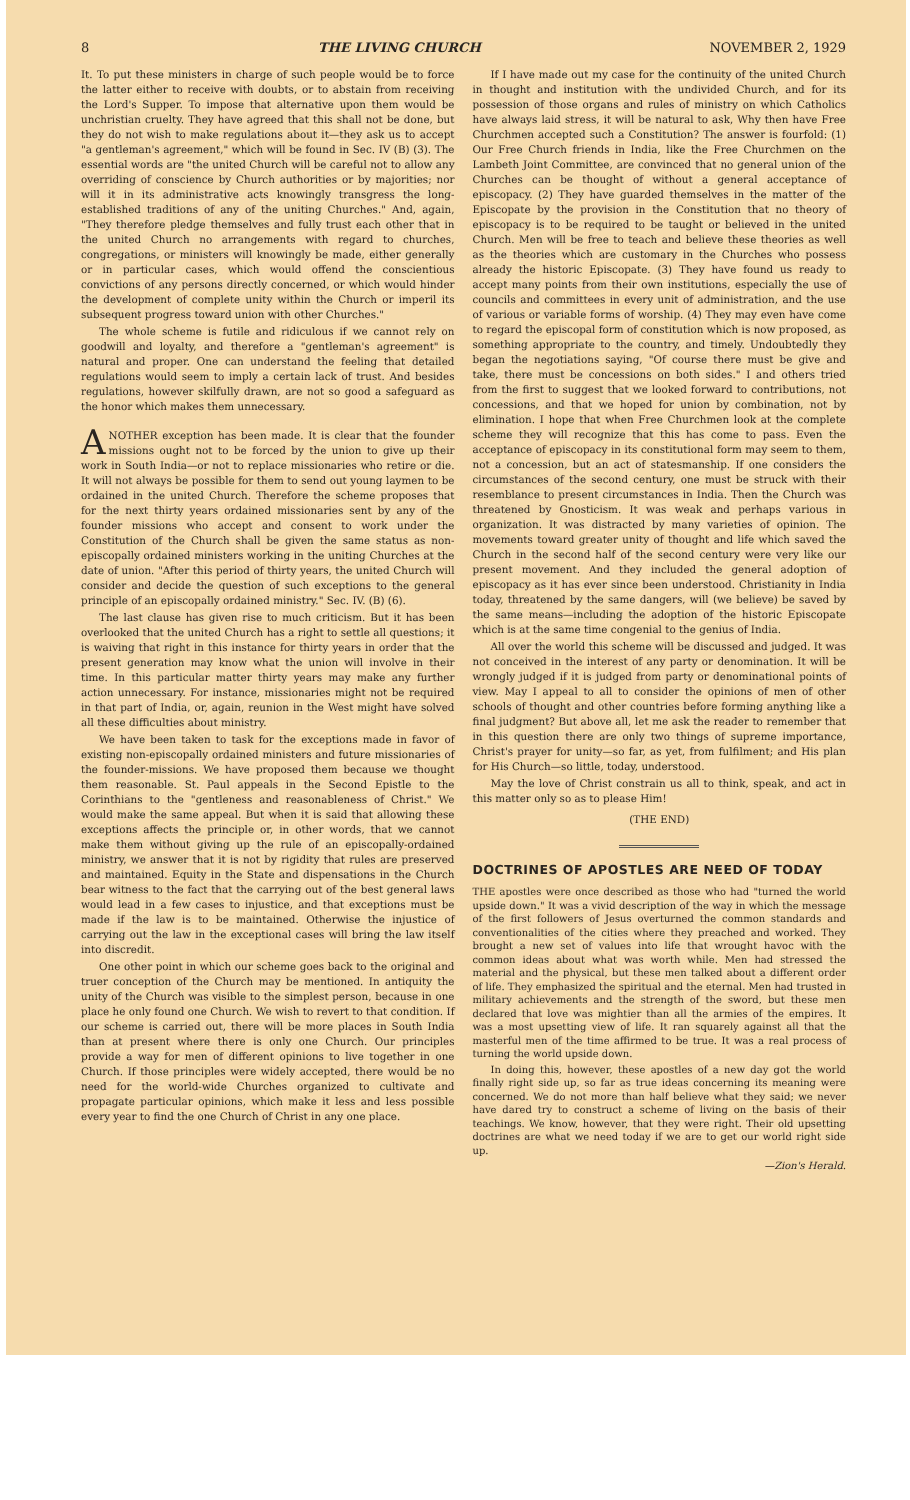8 THE LIVING CHURCH NOVEMBER 2, 1929
It. To put these ministers in charge of such people would be to force the latter either to receive with doubts, or to abstain from receiving the Lord's Supper. To impose that alternative upon them would be unchristian cruelty. They have agreed that this shall not be done, but they do not wish to make regulations about it—they ask us to accept "a gentleman's agreement," which will be found in Sec. IV (B) (3). The essential words are "the united Church will be careful not to allow any overriding of conscience by Church authorities or by majorities; nor will it in its administrative acts knowingly transgress the long-established traditions of any of the uniting Churches." And, again, "They therefore pledge themselves and fully trust each other that in the united Church no arrangements with regard to churches, congregations, or ministers will knowingly be made, either generally or in particular cases, which would offend the conscientious convictions of any persons directly concerned, or which would hinder the development of complete unity within the Church or imperil its subsequent progress toward union with other Churches."
The whole scheme is futile and ridiculous if we cannot rely on goodwill and loyalty, and therefore a "gentleman's agreement" is natural and proper. One can understand the feeling that detailed regulations would seem to imply a certain lack of trust. And besides regulations, however skilfully drawn, are not so good a safeguard as the honor which makes them unnecessary.
ANOTHER exception has been made. It is clear that the founder missions ought not to be forced by the union to give up their work in South India—or not to replace missionaries who retire or die. It will not always be possible for them to send out young laymen to be ordained in the united Church. Therefore the scheme proposes that for the next thirty years ordained missionaries sent by any of the founder missions who accept and consent to work under the Constitution of the Church shall be given the same status as non-episcopally ordained ministers working in the uniting Churches at the date of union. "After this period of thirty years, the united Church will consider and decide the question of such exceptions to the general principle of an episcopally ordained ministry." Sec. IV. (B) (6).
The last clause has given rise to much criticism. But it has been overlooked that the united Church has a right to settle all questions; it is waiving that right in this instance for thirty years in order that the present generation may know what the union will involve in their time. In this particular matter thirty years may make any further action unnecessary. For instance, missionaries might not be required in that part of India, or, again, reunion in the West might have solved all these difficulties about ministry.
We have been taken to task for the exceptions made in favor of existing non-episcopally ordained ministers and future missionaries of the founder-missions. We have proposed them because we thought them reasonable. St. Paul appeals in the Second Epistle to the Corinthians to the "gentleness and reasonableness of Christ." We would make the same appeal. But when it is said that allowing these exceptions affects the principle or, in other words, that we cannot make them without giving up the rule of an episcopally-ordained ministry, we answer that it is not by rigidity that rules are preserved and maintained. Equity in the State and dispensations in the Church bear witness to the fact that the carrying out of the best general laws would lead in a few cases to injustice, and that exceptions must be made if the law is to be maintained. Otherwise the injustice of carrying out the law in the exceptional cases will bring the law itself into discredit.
One other point in which our scheme goes back to the original and truer conception of the Church may be mentioned. In antiquity the unity of the Church was visible to the simplest person, because in one place he only found one Church. We wish to revert to that condition. If our scheme is carried out, there will be more places in South India than at present where there is only one Church. Our principles provide a way for men of different opinions to live together in one Church. If those principles were widely accepted, there would be no need for the world-wide Churches organized to cultivate and propagate particular opinions, which make it less and less possible every year to find the one Church of Christ in any one place.
If I have made out my case for the continuity of the united Church in thought and institution with the undivided Church, and for its possession of those organs and rules of ministry on which Catholics have always laid stress, it will be natural to ask, Why then have Free Churchmen accepted such a Constitution? The answer is fourfold: (1) Our Free Church friends in India, like the Free Churchmen on the Lambeth Joint Committee, are convinced that no general union of the Churches can be thought of without a general acceptance of episcopacy. (2) They have guarded themselves in the matter of the Episcopate by the provision in the Constitution that no theory of episcopacy is to be required to be taught or believed in the united Church. Men will be free to teach and believe these theories as well as the theories which are customary in the Churches who possess already the historic Episcopate. (3) They have found us ready to accept many points from their own institutions, especially the use of councils and committees in every unit of administration, and the use of various or variable forms of worship. (4) They may even have come to regard the episcopal form of constitution which is now proposed, as something appropriate to the country, and timely. Undoubtedly they began the negotiations saying, "Of course there must be give and take, there must be concessions on both sides." I and others tried from the first to suggest that we looked forward to contributions, not concessions, and that we hoped for union by combination, not by elimination. I hope that when Free Churchmen look at the complete scheme they will recognize that this has come to pass. Even the acceptance of episcopacy in its constitutional form may seem to them, not a concession, but an act of statesmanship. If one considers the circumstances of the second century, one must be struck with their resemblance to present circumstances in India. Then the Church was threatened by Gnosticism. It was weak and perhaps various in organization. It was distracted by many varieties of opinion. The movements toward greater unity of thought and life which saved the Church in the second half of the second century were very like our present movement. And they included the general adoption of episcopacy as it has ever since been understood. Christianity in India today, threatened by the same dangers, will (we believe) be saved by the same means—including the adoption of the historic Episcopate which is at the same time congenial to the genius of India.
All over the world this scheme will be discussed and judged. It was not conceived in the interest of any party or denomination. It will be wrongly judged if it is judged from party or denominational points of view. May I appeal to all to consider the opinions of men of other schools of thought and other countries before forming anything like a final judgment? But above all, let me ask the reader to remember that in this question there are only two things of supreme importance, Christ's prayer for unity—so far, as yet, from fulfilment; and His plan for His Church—so little, today, understood.
May the love of Christ constrain us all to think, speak, and act in this matter only so as to please Him!
(THE END)
DOCTRINES OF APOSTLES ARE NEED OF TODAY
THE apostles were once described as those who had "turned the world upside down." It was a vivid description of the way in which the message of the first followers of Jesus overturned the common standards and conventionalities of the cities where they preached and worked. They brought a new set of values into life that wrought havoc with the common ideas about what was worth while. Men had stressed the material and the physical, but these men talked about a different order of life. They emphasized the spiritual and the eternal. Men had trusted in military achievements and the strength of the sword, but these men declared that love was mightier than all the armies of the empires. It was a most upsetting view of life. It ran squarely against all that the masterful men of the time affirmed to be true. It was a real process of turning the world upside down.
In doing this, however, these apostles of a new day got the world finally right side up, so far as true ideas concerning its meaning were concerned. We do not more than half believe what they said; we never have dared try to construct a scheme of living on the basis of their teachings. We know, however, that they were right. Their old upsetting doctrines are what we need today if we are to get our world right side up.
—Zion's Herald.